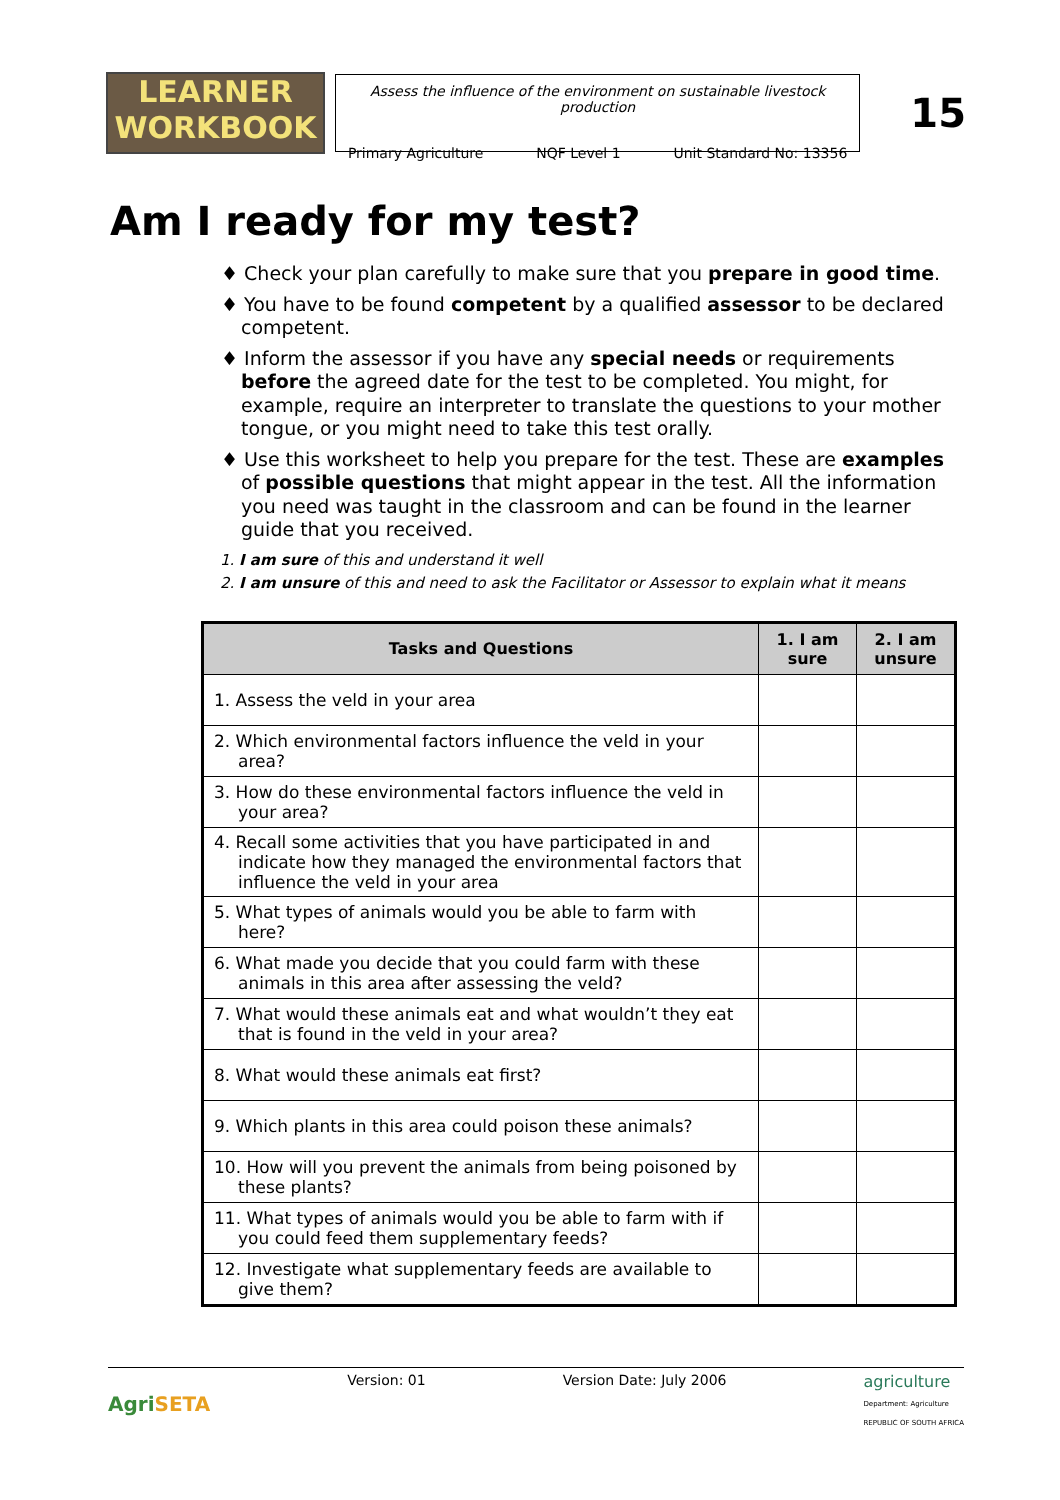LEARNER
WORKBOOK
Assess the influence of the environment on sustainable livestock production
Primary Agriculture NQF Level 1 Unit Standard No: 13356
15
Am I ready for my test?
♦ Check your plan carefully to make sure that you prepare in good time.
♦ You have to be found competent by a qualified assessor to be declared competent.
♦ Inform the assessor if you have any special needs or requirements before the agreed date for the test to be completed. You might, for example, require an interpreter to translate the questions to your mother tongue, or you might need to take this test orally.
♦ Use this worksheet to help you prepare for the test. These are examples of possible questions that might appear in the test. All the information you need was taught in the classroom and can be found in the learner guide that you received.
1. I am sure of this and understand it well
2. I am unsure of this and need to ask the Facilitator or Assessor to explain what it means
| Tasks and Questions | 1. I am sure | 2. I am unsure |
| --- | --- | --- |
| 1. Assess the veld in your area | | |
| 2. Which environmental factors influence the veld in your area? | | |
| 3. How do these environmental factors influence the veld in your area? | | |
| 4. Recall some activities that you have participated in and indicate how they managed the environmental factors that influence the veld in your area | | |
| 5. What types of animals would you be able to farm with here? | | |
| 6. What made you decide that you could farm with these animals in this area after assessing the veld? | | |
| 7. What would these animals eat and what wouldn’t they eat that is found in the veld in your area? | | |
| 8. What would these animals eat first? | | |
| 9. Which plants in this area could poison these animals? | | |
| 10. How will you prevent the animals from being poisoned by these plants? | | |
| 11. What types of animals would you be able to farm with if you could feed them supplementary feeds? | | |
| 12. Investigate what supplementary feeds are available to give them? | | |
AgriSETA Version: 01 Version Date: July 2006 agriculture
Department: Agriculture
REPUBLIC OF SOUTH AFRICA